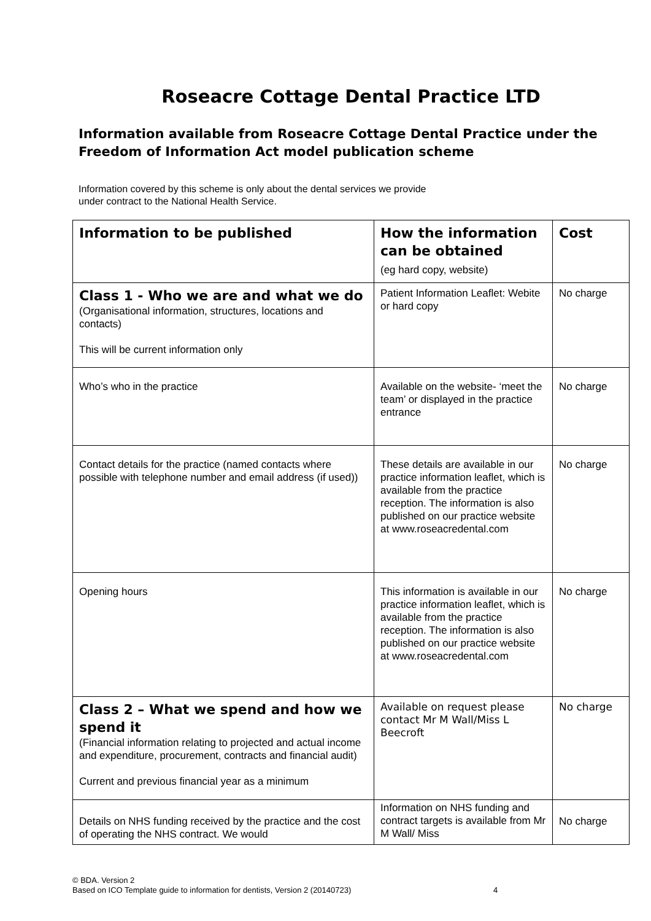Roseacre Cottage Dental Practice LTD
Information available from Roseacre Cottage Dental Practice under the Freedom of Information Act model publication scheme
Information covered by this scheme is only about the dental services we provide
under contract to the National Health Service.
| Information to be published | How the information can be obtained (eg hard copy, website) | Cost |
| --- | --- | --- |
| Class 1 - Who we are and what we do (Organisational information, structures, locations and contacts) This will be current information only | Patient Information Leaflet: Webite or hard copy | No charge |
| Who’s who in the practice | Available on the website- ‘meet the team’ or displayed in the practice entrance | No charge |
| Contact details for the practice (named contacts where possible with telephone number and email address (if used)) | These details are available in our practice information leaflet, which is available from the practice reception. The information is also published on our practice website at www.roseacredental.com | No charge |
| Opening hours | This information is available in our practice information leaflet, which is available from the practice reception. The information is also published on our practice website at www.roseacredental.com | No charge |
| Class 2 – What we spend and how we spend it (Financial information relating to projected and actual income and expenditure, procurement, contracts and financial audit) Current and previous financial year as a minimum | Available on request please contact Mr M Wall/Miss L Beecroft | No charge |
| Details on NHS funding received by the practice and the cost of operating the NHS contract. We would | Information on NHS funding and contract targets is available from Mr M Wall/ Miss | No charge |
© BDA. Version 2
Based on ICO Template guide to information for dentists, Version 2 (20140723) 4